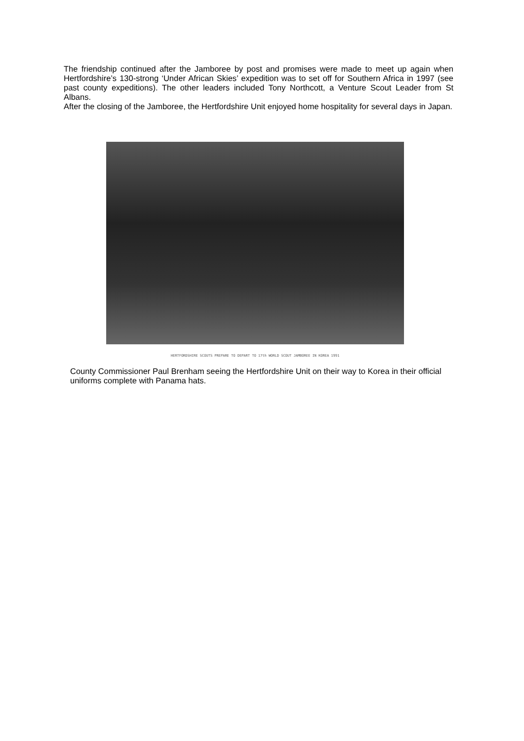The friendship continued after the Jamboree by post and promises were made to meet up again when Hertfordshire’s 130-strong ‘Under African Skies’ expedition was to set off for Southern Africa in 1997 (see past county expeditions). The other leaders included Tony Northcott, a Venture Scout Leader from St Albans.
After the closing of the Jamboree, the Hertfordshire Unit enjoyed home hospitality for several days in Japan.
HERTFORDSHIRE SCOUTS PREPARE TO DEPART TO 17th WORLD SCOUT JAMBOREE IN KOREA 1991
County Commissioner Paul Brenham seeing the Hertfordshire Unit on their way to Korea in their official uniforms complete with Panama hats.